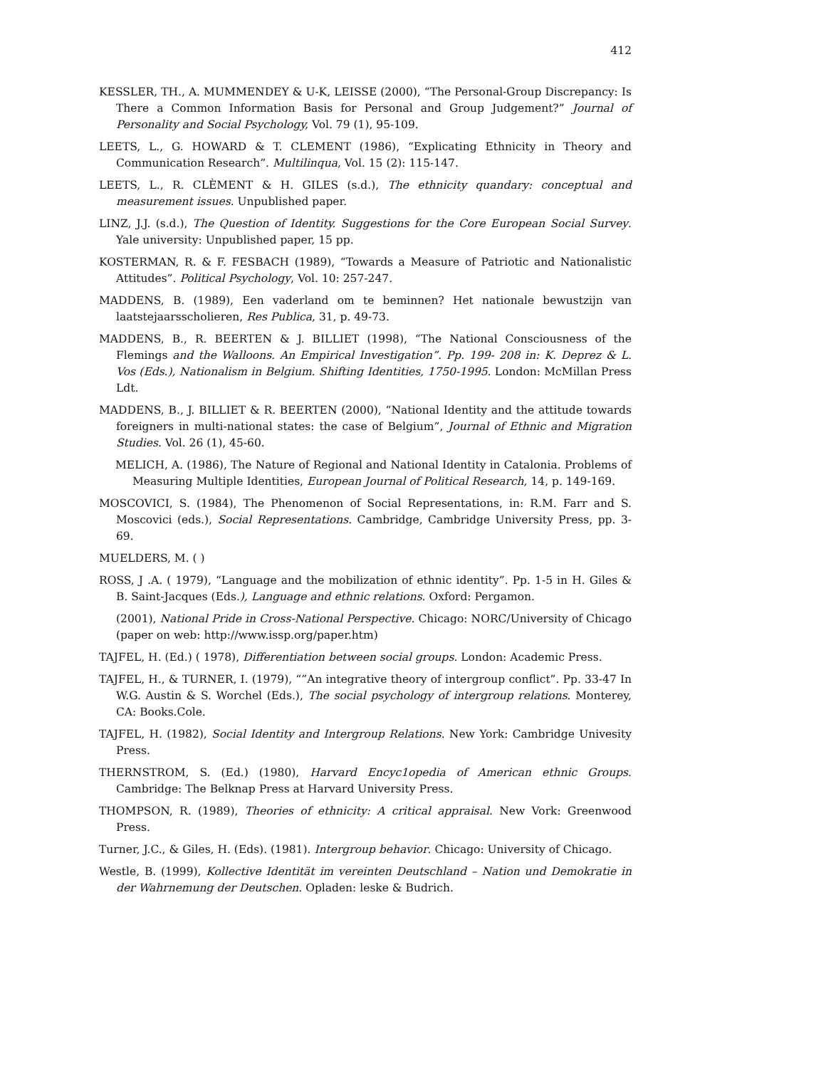412
KESSLER, TH., A. MUMMENDEY & U-K, LEISSE (2000), “The Personal-Group Discrepancy: Is There a Common Information Basis for Personal and Group Judgement?” Journal of Personality and Social Psychology, Vol. 79 (1), 95-109.
LEETS, L., G. HOWARD & T. CLEMENT (1986), “Explicating Ethnicity in Theory and Communication Research”. Multilinqua, Vol. 15 (2): 115-147.
LEETS, L., R. CLÈMENT & H. GILES (s.d.), The ethnicity quandary: conceptual and measurement issues. Unpublished paper.
LINZ, J.J. (s.d.), The Question of Identity. Suggestions for the Core European Social Survey. Yale university: Unpublished paper, 15 pp.
KOSTERMAN, R. & F. FESBACH (1989), “Towards a Measure of Patriotic and Nationalistic Attitudes”. Political Psychology, Vol. 10: 257-247.
MADDENS, B. (1989), Een vaderland om te beminnen? Het nationale bewustzijn van laatstejaarsscholieren, Res Publica, 31, p. 49-73.
MADDENS, B., R. BEERTEN & J. BILLIET (1998), “The National Consciousness of the Flemings and the Walloons. An Empirical Investigation”. Pp. 199- 208 in: K. Deprez & L. Vos (Eds.), Nationalism in Belgium. Shifting Identities, 1750-1995. London: McMillan Press Ldt.
MADDENS, B., J. BILLIET & R. BEERTEN (2000), “National Identity and the attitude towards foreigners in multi-national states: the case of Belgium”, Journal of Ethnic and Migration Studies. Vol. 26 (1), 45-60.
MELICH, A. (1986), The Nature of Regional and National Identity in Catalonia. Problems of Measuring Multiple Identities, European Journal of Political Research, 14, p. 149-169.
MOSCOVICI, S. (1984), The Phenomenon of Social Representations, in: R.M. Farr and S. Moscovici (eds.), Social Representations. Cambridge, Cambridge University Press, pp. 3-69.
MUELDERS, M. ( )
ROSS, J .A. ( 1979), “Language and the mobilization of ethnic identity”. Pp. 1-5 in H. Giles & B. Saint-Jacques (Eds.), Language and ethnic relations. Oxford: Pergamon.
(2001), National Pride in Cross-National Perspective. Chicago: NORC/University of Chicago (paper on web: http://www.issp.org/paper.htm)
TAJFEL, H. (Ed.) ( 1978), Differentiation between social groups. London: Academic Press.
TAJFEL, H., & TURNER, I. (1979), “”An integrative theory of intergroup conflict”. Pp. 33-47 In W.G. Austin & S. Worchel (Eds.), The social psychology of intergroup relations. Monterey, CA: Books.Cole.
TAJFEL, H. (1982), Social Identity and Intergroup Relations. New York: Cambridge Univesity Press.
THERNSTROM, S. (Ed.) (1980), Harvard Encyc1opedia of American ethnic Groups. Cambridge: The Belknap Press at Harvard University Press.
THOMPSON, R. (1989), Theories of ethnicity: A critical appraisal. New Vork: Greenwood Press.
Turner, J.C., & Giles, H. (Eds). (1981). Intergroup behavior. Chicago: University of Chicago.
Westle, B. (1999), Kollective Identität im vereinten Deutschland – Nation und Demokratie in der Wahrnemung der Deutschen. Opladen: leske & Budrich.